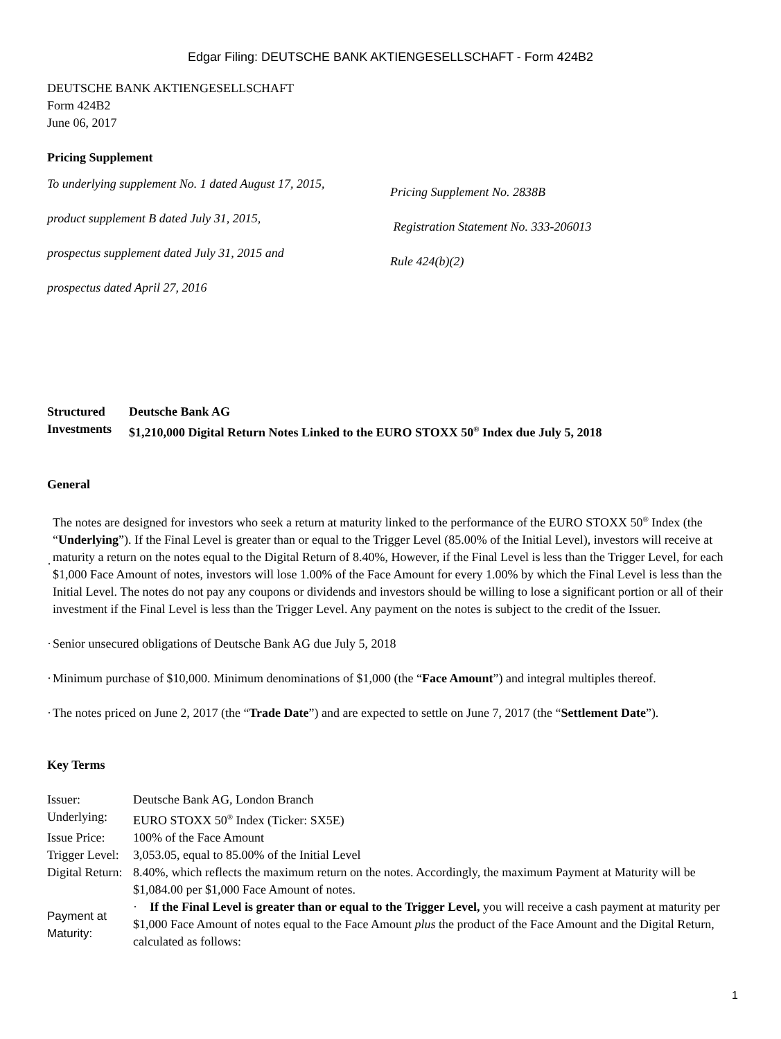Edgar Filing: DEUTSCHE BANK AKTIENGESELLSCHAFT - Form 424B2
DEUTSCHE BANK AKTIENGESELLSCHAFT
Form 424B2
June 06, 2017
Pricing Supplement
| To underlying supplement No. 1 dated August 17, 2015, product supplement B dated July 31, 2015, prospectus supplement dated July 31, 2015 and prospectus dated April 27, 2016 | Pricing Supplement No. 2838B Registration Statement No. 333-206013 Rule 424(b)(2) |
| Structured Investments | Deutsche Bank AG $1,210,000 Digital Return Notes Linked to the EURO STOXX 50<sup>®</sup> Index due July 5, 2018 |
General
| · | The notes are designed for investors who seek a return at maturity linked to the performance of the EURO STOXX 50<sup>®</sup> Index (the “ Underlying ”). If the Final Level is greater than or equal to the Trigger Level (85.00% of the Initial Level), investors will receive at maturity a return on the notes equal to the Digital Return of 8.40%, However, if the Final Level is less than the Trigger Level, for each $1,000 Face Amount of notes, investors will lose 1.00% of the Face Amount for every 1.00% by which the Final Level is less than the Initial Level. The notes do not pay any coupons or dividends and investors should be willing to lose a significant portion or all of their investment if the Final Level is less than the Trigger Level. Any payment on the notes is subject to the credit of the Issuer. |
| · | Senior unsecured obligations of Deutsche Bank AG due July 5, 2018 |
| · | Minimum purchase of $10,000. Minimum denominations of $1,000 (the “ Face Amount ”) and integral multiples thereof. |
| · | The notes priced on June 2, 2017 (the “ Trade Date ”) and are expected to settle on June 7, 2017 (the “ Settlement Date ”). |
Key Terms
| Issuer: | Deutsche Bank AG, London Branch |
| Underlying: | EURO STOXX 50<sup>®</sup> Index (Ticker: SX5E) |
| Issue Price: | 100% of the Face Amount |
| Trigger Level: | 3,053.05, equal to 85.00% of the Initial Level |
| Digital Return: | 8.40%, which reflects the maximum return on the notes. Accordingly, the maximum Payment at Maturity will be $1,084.00 per $1,000 Face Amount of notes. |
| Payment at Maturity: | · If the Final Level is greater than or equal to the Trigger Level, you will receive a cash payment at maturity per $1,000 Face Amount of notes equal to the Face Amount plus the product of the Face Amount and the Digital Return, calculated as follows: |
1